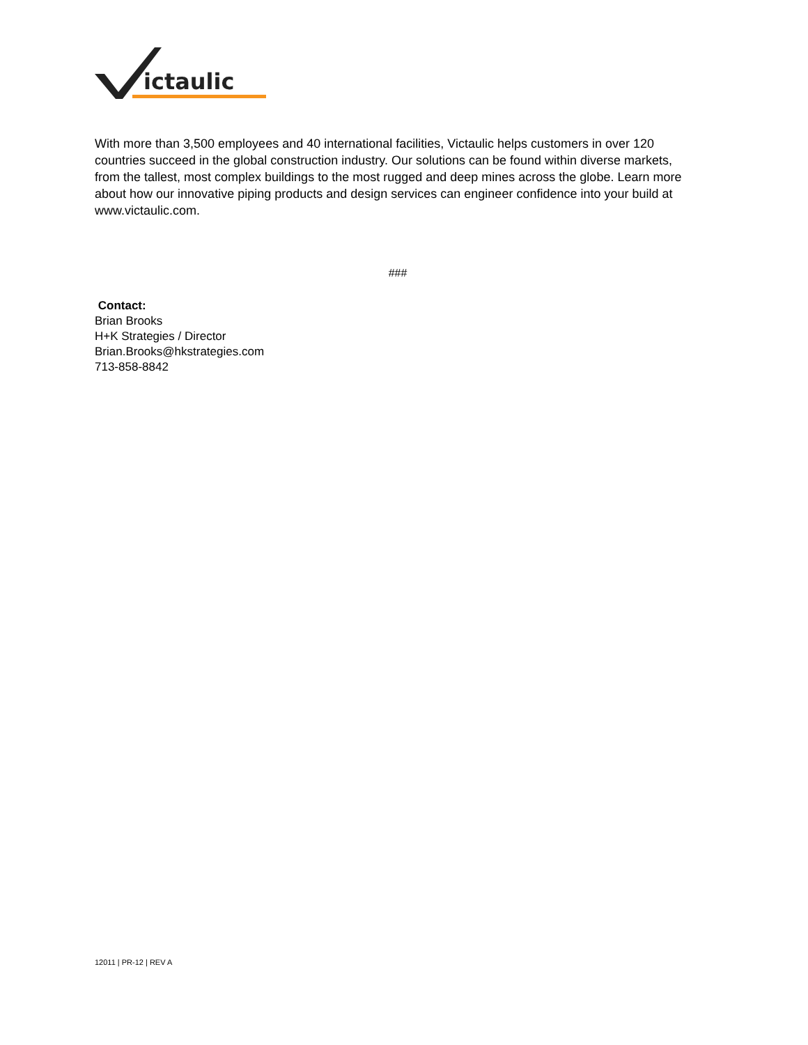ictaulic
With more than 3,500 employees and 40 international facilities, Victaulic helps customers in over 120 countries succeed in the global construction industry. Our solutions can be found within diverse markets, from the tallest, most complex buildings to the most rugged and deep mines across the globe. Learn more about how our innovative piping products and design services can engineer confidence into your build at www.victaulic.com.
###
Contact:
Brian Brooks
H+K Strategies / Director
Brian.Brooks@hkstrategies.com
713-858-8842
12011 | PR-12 | REV A